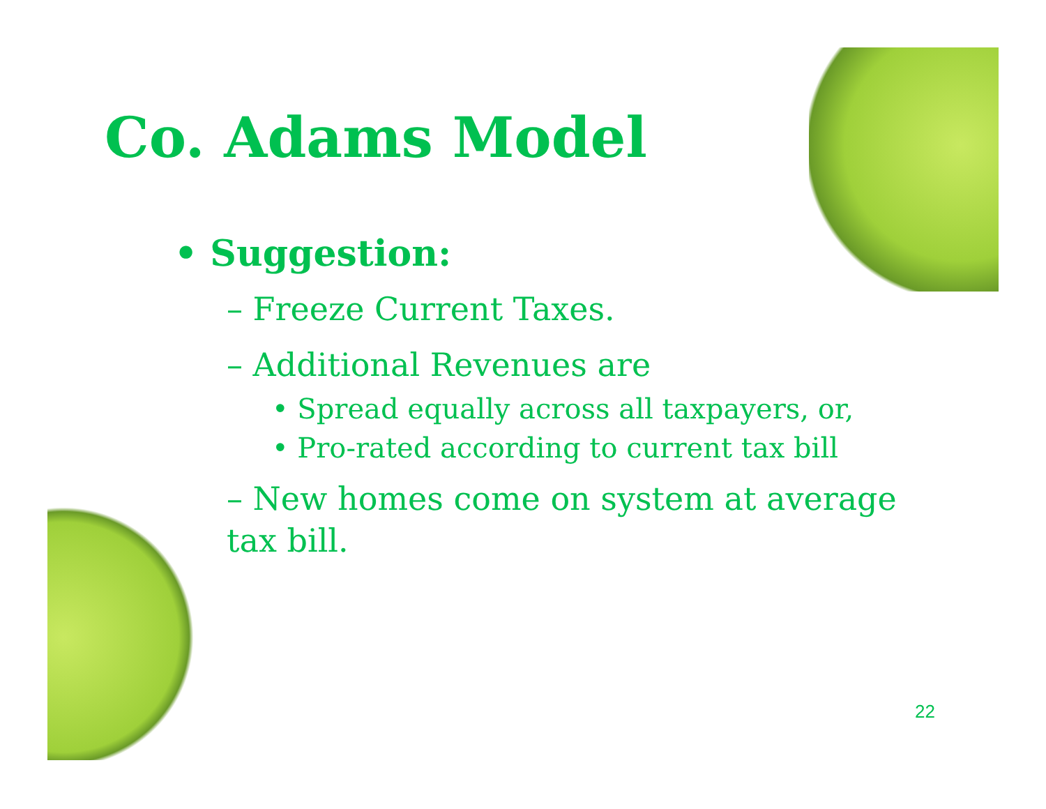Co. Adams Model
• Suggestion:
– Freeze Current Taxes.
– Additional Revenues are
• Spread equally across all taxpayers, or,
• Pro-rated according to current tax bill
– New homes come on system at average tax bill.
22